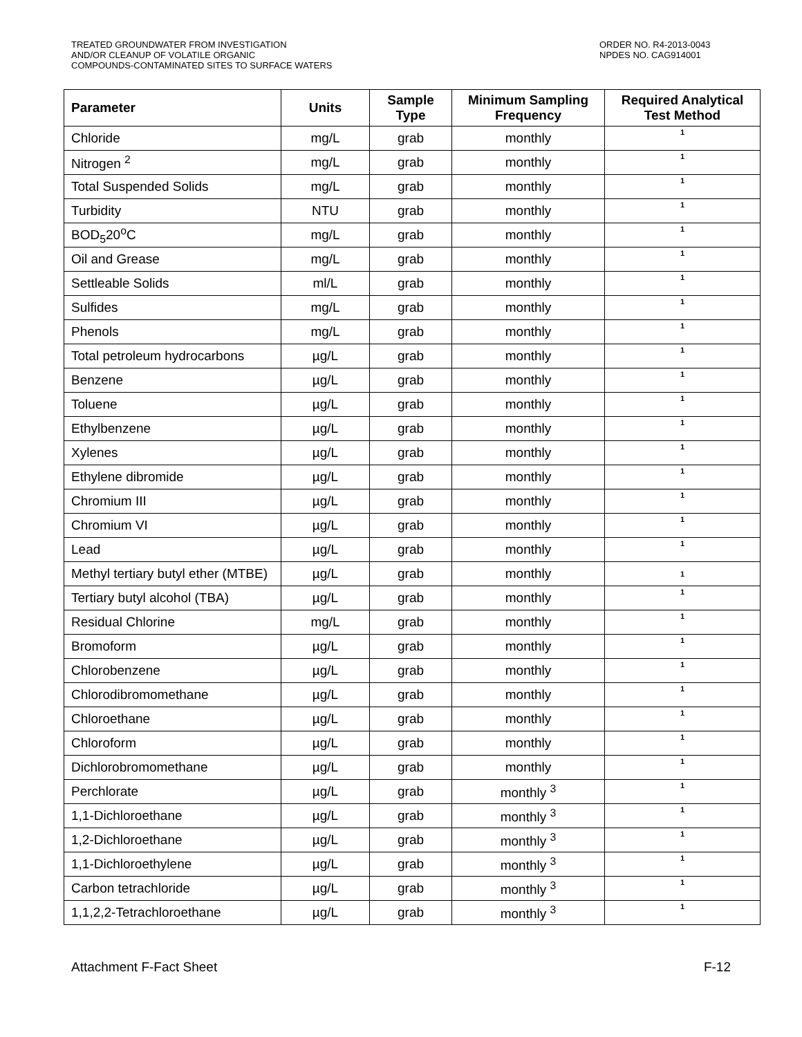TREATED GROUNDWATER FROM INVESTIGATION
AND/OR CLEANUP OF VOLATILE ORGANIC
COMPOUNDS-CONTAMINATED SITES TO SURFACE WATERS
ORDER NO. R4-2013-0043
NPDES NO. CAG914001
| Parameter | Units | Sample Type | Minimum Sampling Frequency | Required Analytical Test Method |
| --- | --- | --- | --- | --- |
| Chloride | mg/L | grab | monthly | 1 |
| Nitrogen <sup>2</sup> | mg/L | grab | monthly | 1 |
| Total Suspended Solids | mg/L | grab | monthly | 1 |
| Turbidity | NTU | grab | monthly | 1 |
| BOD<sub>5</sub>20<sup>o</sup>C | mg/L | grab | monthly | 1 |
| Oil and Grease | mg/L | grab | monthly | 1 |
| Settleable Solids | ml/L | grab | monthly | 1 |
| Sulfides | mg/L | grab | monthly | 1 |
| Phenols | mg/L | grab | monthly | 1 |
| Total petroleum hydrocarbons | µg/L | grab | monthly | 1 |
| Benzene | µg/L | grab | monthly | 1 |
| Toluene | µg/L | grab | monthly | 1 |
| Ethylbenzene | µg/L | grab | monthly | 1 |
| Xylenes | µg/L | grab | monthly | 1 |
| Ethylene dibromide | µg/L | grab | monthly | 1 |
| Chromium III | µg/L | grab | monthly | 1 |
| Chromium VI | µg/L | grab | monthly | 1 |
| Lead | µg/L | grab | monthly | 1 |
| Methyl tertiary butyl ether (MTBE) | µg/L | grab | monthly | 1 |
| Tertiary butyl alcohol (TBA) | µg/L | grab | monthly | 1 |
| Residual Chlorine | mg/L | grab | monthly | 1 |
| Bromoform | µg/L | grab | monthly | 1 |
| Chlorobenzene | µg/L | grab | monthly | 1 |
| Chlorodibromomethane | µg/L | grab | monthly | 1 |
| Chloroethane | µg/L | grab | monthly | 1 |
| Chloroform | µg/L | grab | monthly | 1 |
| Dichlorobromomethane | µg/L | grab | monthly | 1 |
| Perchlorate | µg/L | grab | monthly <sup>3</sup> | 1 |
| 1,1-Dichloroethane | µg/L | grab | monthly <sup>3</sup> | 1 |
| 1,2-Dichloroethane | µg/L | grab | monthly <sup>3</sup> | 1 |
| 1,1-Dichloroethylene | µg/L | grab | monthly <sup>3</sup> | 1 |
| Carbon tetrachloride | µg/L | grab | monthly <sup>3</sup> | 1 |
| 1,1,2,2-Tetrachloroethane | µg/L | grab | monthly <sup>3</sup> | 1 |
Attachment F-Fact Sheet F-12